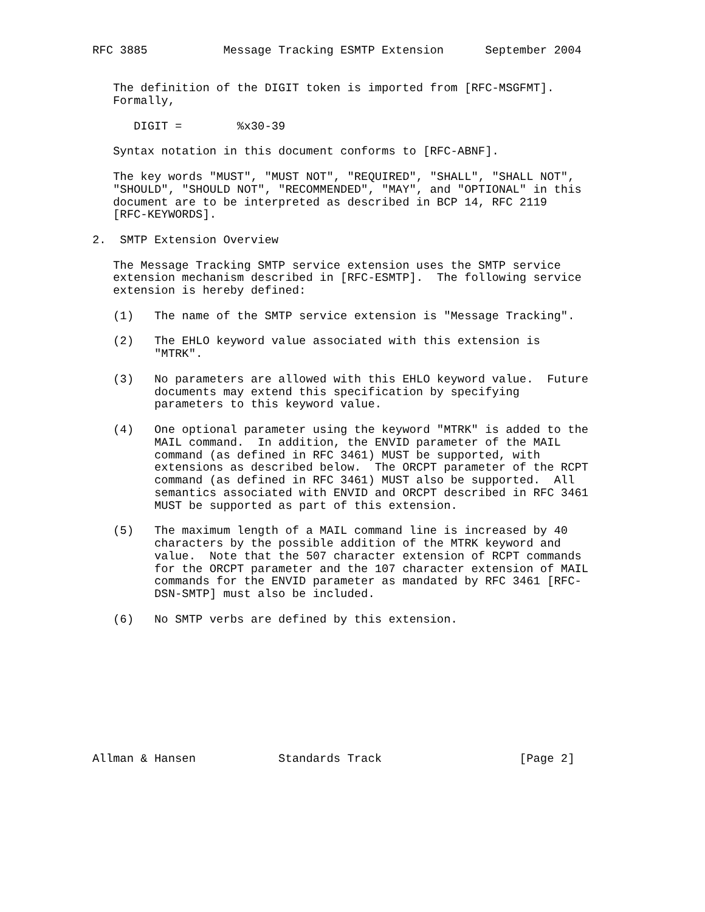RFC 3885           Message Tracking ESMTP Extension      September 2004


   The definition of the DIGIT token is imported from [RFC-MSGFMT].
   Formally,

      DIGIT =        %x30-39

   Syntax notation in this document conforms to [RFC-ABNF].

   The key words "MUST", "MUST NOT", "REQUIRED", "SHALL", "SHALL NOT",
   "SHOULD", "SHOULD NOT", "RECOMMENDED", "MAY", and "OPTIONAL" in this
   document are to be interpreted as described in BCP 14, RFC 2119
   [RFC-KEYWORDS].

2.  SMTP Extension Overview

   The Message Tracking SMTP service extension uses the SMTP service
   extension mechanism described in [RFC-ESMTP].  The following service
   extension is hereby defined:

   (1)   The name of the SMTP service extension is "Message Tracking".

   (2)   The EHLO keyword value associated with this extension is
         "MTRK".

   (3)   No parameters are allowed with this EHLO keyword value.  Future
         documents may extend this specification by specifying
         parameters to this keyword value.

   (4)   One optional parameter using the keyword "MTRK" is added to the
         MAIL command.  In addition, the ENVID parameter of the MAIL
         command (as defined in RFC 3461) MUST be supported, with
         extensions as described below.  The ORCPT parameter of the RCPT
         command (as defined in RFC 3461) MUST also be supported.  All
         semantics associated with ENVID and ORCPT described in RFC 3461
         MUST be supported as part of this extension.

   (5)   The maximum length of a MAIL command line is increased by 40
         characters by the possible addition of the MTRK keyword and
         value.  Note that the 507 character extension of RCPT commands
         for the ORCPT parameter and the 107 character extension of MAIL
         commands for the ENVID parameter as mandated by RFC 3461 [RFC-
         DSN-SMTP] must also be included.

   (6)   No SMTP verbs are defined by this extension.










Allman & Hansen            Standards Track                    [Page 2]